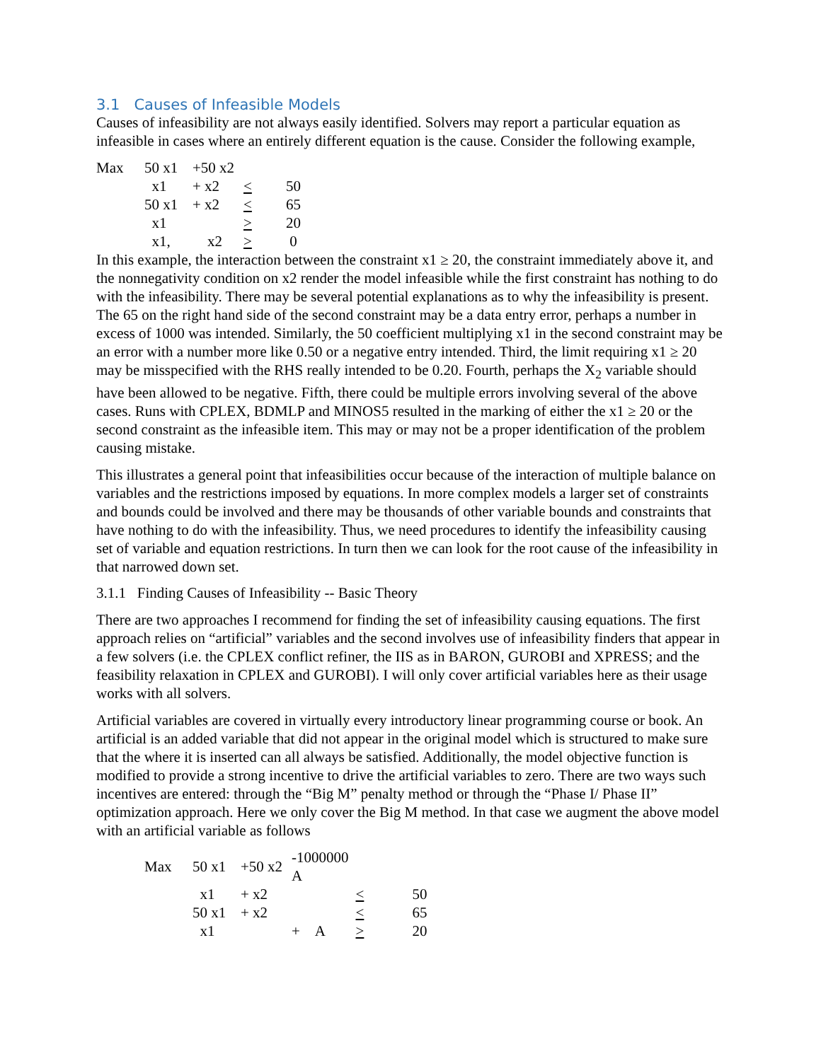3.1 Causes of Infeasible Models
Causes of infeasibility are not always easily identified. Solvers may report a particular equation as infeasible in cases where an entirely different equation is the cause. Consider the following example,
| Max | 50 x1 | +50 x2 | | |
| | x1 | + x2 | < | 50 |
| | 50 x1 | + x2 | < | 65 |
| | x1 | | > | 20 |
| | x1, | x2 | > | 0 |
In this example, the interaction between the constraint x1 ≥ 20, the constraint immediately above it, and the nonnegativity condition on x2 render the model infeasible while the first constraint has nothing to do with the infeasibility. There may be several potential explanations as to why the infeasibility is present. The 65 on the right hand side of the second constraint may be a data entry error, perhaps a number in excess of 1000 was intended. Similarly, the 50 coefficient multiplying x1 in the second constraint may be an error with a number more like 0.50 or a negative entry intended. Third, the limit requiring x1 ≥ 20 may be misspecified with the RHS really intended to be 0.20. Fourth, perhaps the X<sub>2</sub> variable should have been allowed to be negative. Fifth, there could be multiple errors involving several of the above cases. Runs with CPLEX, BDMLP and MINOS5 resulted in the marking of either the x1 ≥ 20 or the second constraint as the infeasible item. This may or may not be a proper identification of the problem causing mistake.
This illustrates a general point that infeasibilities occur because of the interaction of multiple balance on variables and the restrictions imposed by equations. In more complex models a larger set of constraints and bounds could be involved and there may be thousands of other variable bounds and constraints that have nothing to do with the infeasibility. Thus, we need procedures to identify the infeasibility causing set of variable and equation restrictions. In turn then we can look for the root cause of the infeasibility in that narrowed down set.
3.1.1 Finding Causes of Infeasibility -- Basic Theory
There are two approaches I recommend for finding the set of infeasibility causing equations. The first approach relies on “artificial” variables and the second involves use of infeasibility finders that appear in a few solvers (i.e. the CPLEX conflict refiner, the IIS as in BARON, GUROBI and XPRESS; and the feasibility relaxation in CPLEX and GUROBI). I will only cover artificial variables here as their usage works with all solvers.
Artificial variables are covered in virtually every introductory linear programming course or book. An artificial is an added variable that did not appear in the original model which is structured to make sure that the where it is inserted can all always be satisfied. Additionally, the model objective function is modified to provide a strong incentive to drive the artificial variables to zero. There are two ways such incentives are entered: through the “Big M” penalty method or through the “Phase I/ Phase II” optimization approach. Here we only cover the Big M method. In that case we augment the above model with an artificial variable as follows
| Max | 50 x1 | +50 x2 | -1000000 A | | |
| | x1 | + x2 | | < | 50 |
| | 50 x1 | + x2 | | < | 65 |
| | x1 | | + A | > | 20 |